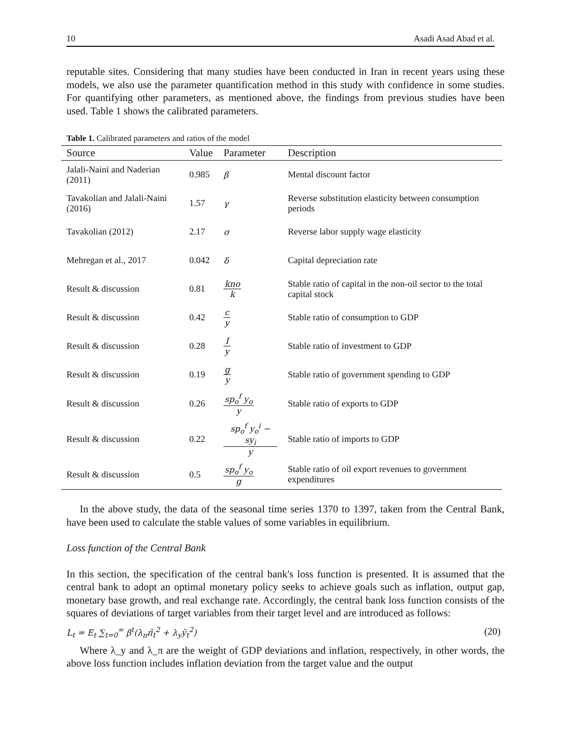10 Asadi Asad Abad et al.
reputable sites. Considering that many studies have been conducted in Iran in recent years using these models, we also use the parameter quantification method in this study with confidence in some studies. For quantifying other parameters, as mentioned above, the findings from previous studies have been used. Table 1 shows the calibrated parameters.
Table 1. Calibrated parameters and ratios of the model
| Source | Value | Parameter | Description |
| --- | --- | --- | --- |
| Jalali-Naini and Naderian (2011) | 0.985 | β | Mental discount factor |
| Tavakolian and Jalali-Naini (2016) | 1.57 | γ | Reverse substitution elasticity between consumption periods |
| Tavakolian (2012) | 2.17 | σ | Reverse labor supply wage elasticity |
| Mehregan et al., 2017 | 0.042 | δ | Capital depreciation rate |
| Result & discussion | 0.81 | kno k | Stable ratio of capital in the non-oil sector to the total capital stock |
| Result & discussion | 0.42 | c y | Stable ratio of consumption to GDP |
| Result & discussion | 0.28 | I y | Stable ratio of investment to GDP |
| Result & discussion | 0.19 | g y | Stable ratio of government spending to GDP |
| Result & discussion | 0.26 | sp<sub>o</sub><sup>f</sup> y<sub>o</sub> y | Stable ratio of exports to GDP |
| Result & discussion | 0.22 | sp<sub>o</sub><sup>f</sup> y<sub>o</sub><sup>i</sup> − sy<sub>i</sub> y | Stable ratio of imports to GDP |
| Result & discussion | 0.5 | sp<sub>o</sub><sup>f</sup> y<sub>o</sub> g | Stable ratio of oil export revenues to government expenditures |
In the above study, the data of the seasonal time series 1370 to 1397, taken from the Central Bank, have been used to calculate the stable values of some variables in equilibrium.
Loss function of the Central Bank
In this section, the specification of the central bank's loss function is presented. It is assumed that the central bank to adopt an optimal monetary policy seeks to achieve goals such as inflation, output gap, monetary base growth, and real exchange rate. Accordingly, the central bank loss function consists of the squares of deviations of target variables from their target level and are introduced as follows:
L<sub>t</sub> = E<sub>t</sub> ∑<sub>t=0</sub><sup>∞</sup> β<sup>t</sup>(λ<sub>π</sub>π̂<sub>t</sub><sup>2</sup> + λ<sub>y</sub>ŷ<sub>t</sub><sup>2</sup>) (20)
Where λ_y and λ_π are the weight of GDP deviations and inflation, respectively, in other words, the above loss function includes inflation deviation from the target value and the output